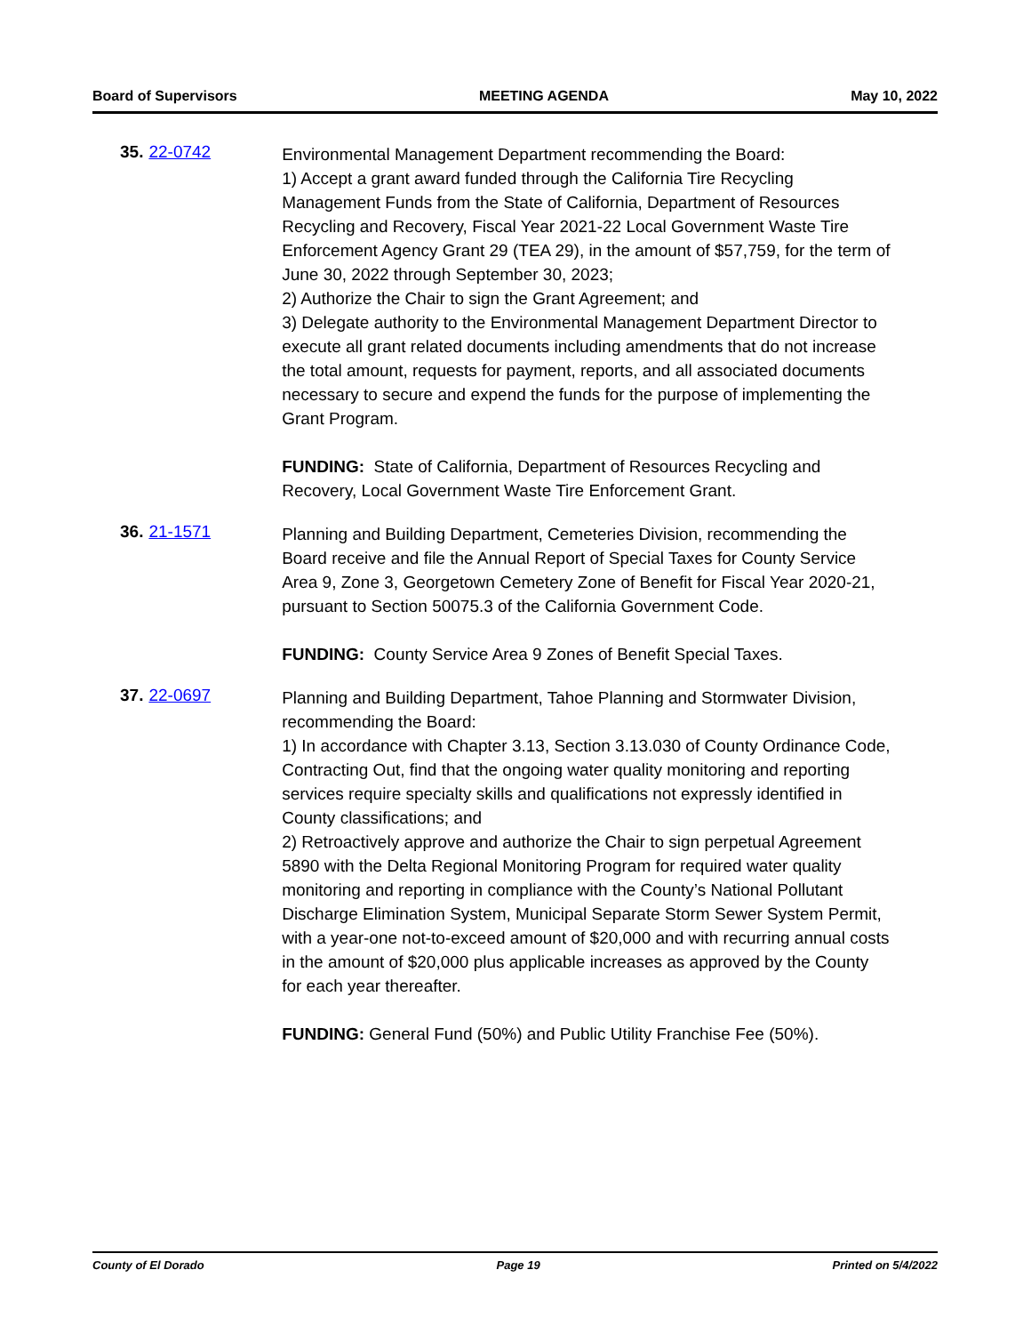Board of Supervisors MEETING AGENDA May 10, 2022
35. 22-0742
Environmental Management Department recommending the Board:
1) Accept a grant award funded through the California Tire Recycling Management Funds from the State of California, Department of Resources Recycling and Recovery, Fiscal Year 2021-22 Local Government Waste Tire Enforcement Agency Grant 29 (TEA 29), in the amount of $57,759, for the term of June 30, 2022 through September 30, 2023;
2) Authorize the Chair to sign the Grant Agreement; and
3) Delegate authority to the Environmental Management Department Director to execute all grant related documents including amendments that do not increase the total amount, requests for payment, reports, and all associated documents necessary to secure and expend the funds for the purpose of implementing the Grant Program.
FUNDING: State of California, Department of Resources Recycling and Recovery, Local Government Waste Tire Enforcement Grant.
36. 21-1571
Planning and Building Department, Cemeteries Division, recommending the Board receive and file the Annual Report of Special Taxes for County Service Area 9, Zone 3, Georgetown Cemetery Zone of Benefit for Fiscal Year 2020-21, pursuant to Section 50075.3 of the California Government Code.
FUNDING: County Service Area 9 Zones of Benefit Special Taxes.
37. 22-0697
Planning and Building Department, Tahoe Planning and Stormwater Division, recommending the Board:
1) In accordance with Chapter 3.13, Section 3.13.030 of County Ordinance Code, Contracting Out, find that the ongoing water quality monitoring and reporting services require specialty skills and qualifications not expressly identified in County classifications; and
2) Retroactively approve and authorize the Chair to sign perpetual Agreement 5890 with the Delta Regional Monitoring Program for required water quality monitoring and reporting in compliance with the County’s National Pollutant Discharge Elimination System, Municipal Separate Storm Sewer System Permit, with a year-one not-to-exceed amount of $20,000 and with recurring annual costs in the amount of $20,000 plus applicable increases as approved by the County for each year thereafter.
FUNDING: General Fund (50%) and Public Utility Franchise Fee (50%).
County of El Dorado Page 19 Printed on 5/4/2022